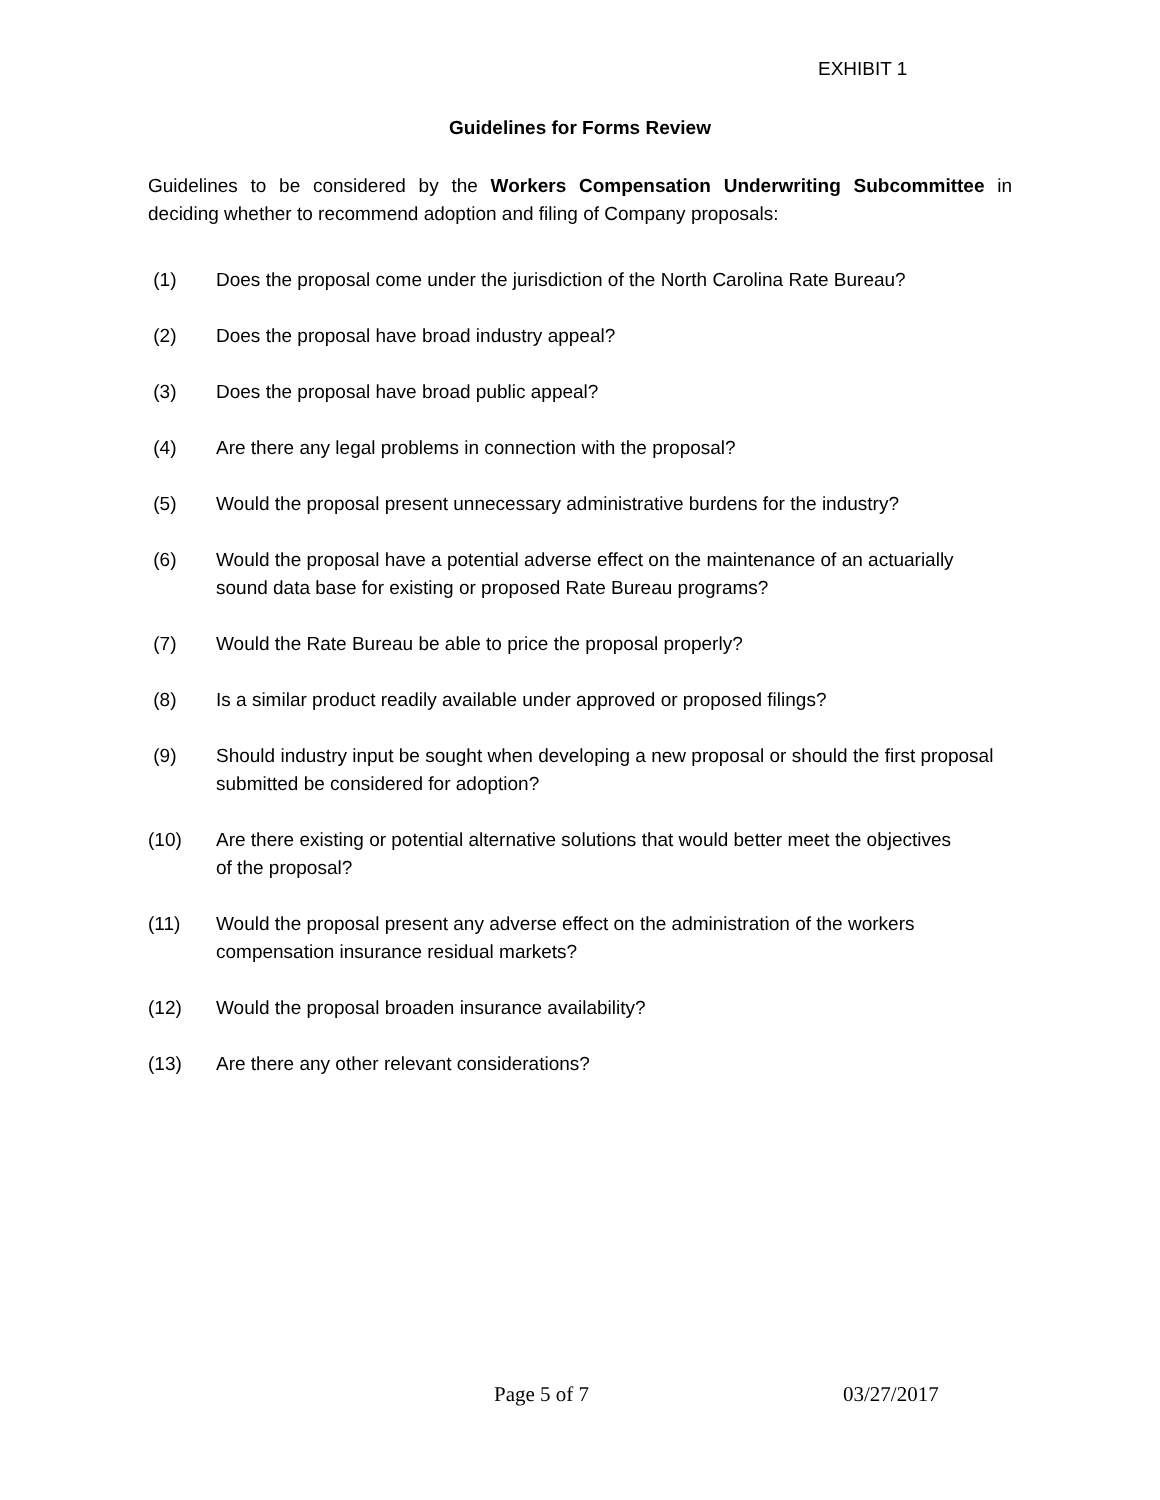EXHIBIT 1
Guidelines for Forms Review
Guidelines to be considered by the Workers Compensation Underwriting Subcommittee in deciding whether to recommend adoption and filing of Company proposals:
(1) Does the proposal come under the jurisdiction of the North Carolina Rate Bureau?
(2) Does the proposal have broad industry appeal?
(3) Does the proposal have broad public appeal?
(4) Are there any legal problems in connection with the proposal?
(5) Would the proposal present unnecessary administrative burdens for the industry?
(6) Would the proposal have a potential adverse effect on the maintenance of an actuarially sound data base for existing or proposed Rate Bureau programs?
(7) Would the Rate Bureau be able to price the proposal properly?
(8) Is a similar product readily available under approved or proposed filings?
(9) Should industry input be sought when developing a new proposal or should the first proposal submitted be considered for adoption?
(10) Are there existing or potential alternative solutions that would better meet the objectives of the proposal?
(11) Would the proposal present any adverse effect on the administration of the workers compensation insurance residual markets?
(12) Would the proposal broaden insurance availability?
(13) Are there any other relevant considerations?
Page 5 of 7 03/27/2017